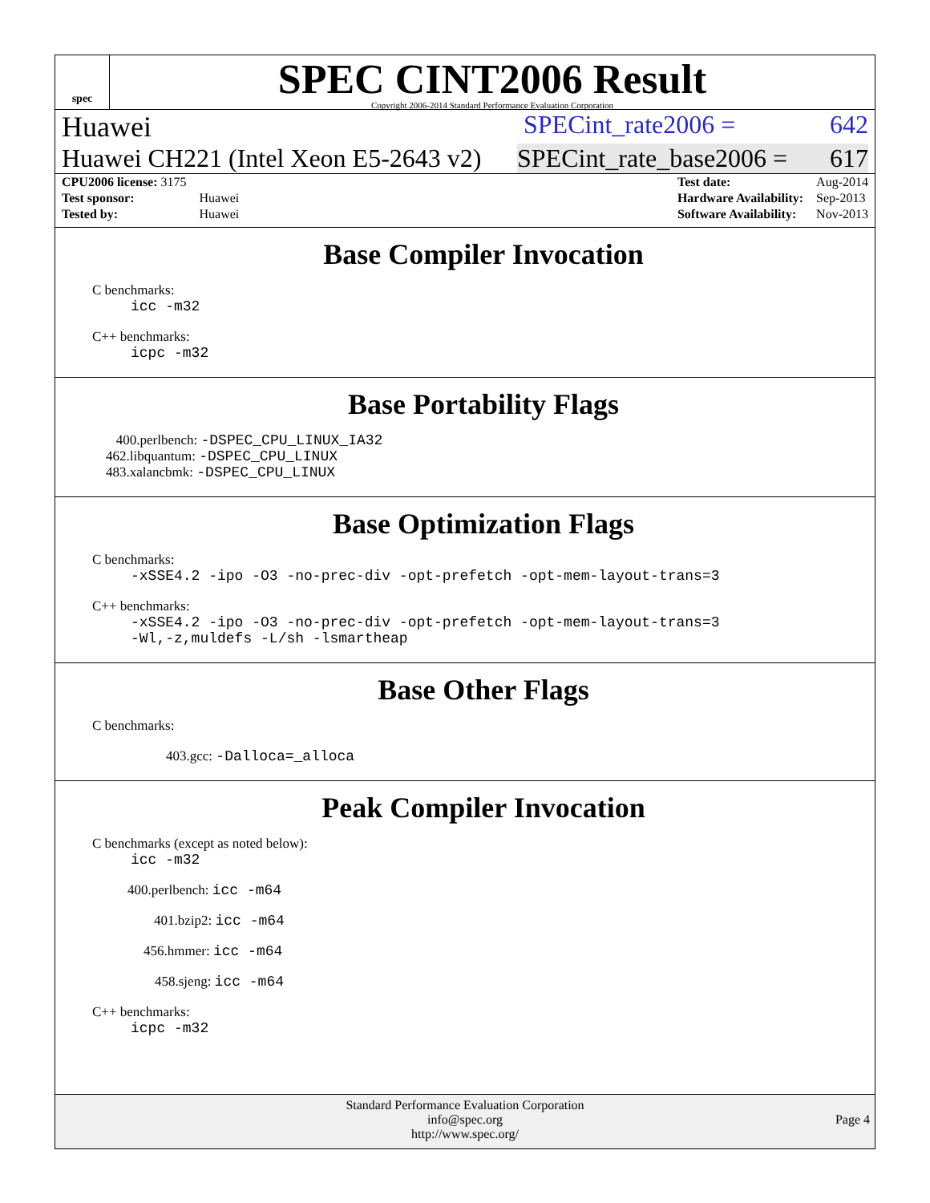spec
SPEC CINT2006 Result
Copyright 2006-2014 Standard Performance Evaluation Corporation
Huawei SPECint_rate2006 = 642
Huawei CH221 (Intel Xeon E5-2643 v2) SPECint_rate_base2006 = 617
| CPU2006 license: 3175 | |
| Test sponsor: | Huawei |
| Tested by: | Huawei |
| Test date: | Aug-2014 |
| Hardware Availability: | Sep-2013 |
| Software Availability: | Nov-2013 |
Base Compiler Invocation
C benchmarks:
icc -m32
C++ benchmarks:
icpc -m32
Base Portability Flags
400.perlbench: -DSPEC_CPU_LINUX_IA32
462.libquantum: -DSPEC_CPU_LINUX
483.xalancbmk: -DSPEC_CPU_LINUX
Base Optimization Flags
C benchmarks:
-xSSE4.2 -ipo -O3 -no-prec-div -opt-prefetch -opt-mem-layout-trans=3
C++ benchmarks:
-xSSE4.2 -ipo -O3 -no-prec-div -opt-prefetch -opt-mem-layout-trans=3
-Wl,-z,muldefs -L/sh -lsmartheap
Base Other Flags
C benchmarks:
403.gcc: -Dalloca=_alloca
Peak Compiler Invocation
C benchmarks (except as noted below):
icc -m32
400.perlbench: icc -m64
401.bzip2: icc -m64
456.hmmer: icc -m64
458.sjeng: icc -m64
C++ benchmarks:
icpc -m32
Standard Performance Evaluation Corporation
info@spec.org
http://www.spec.org/
Page 4